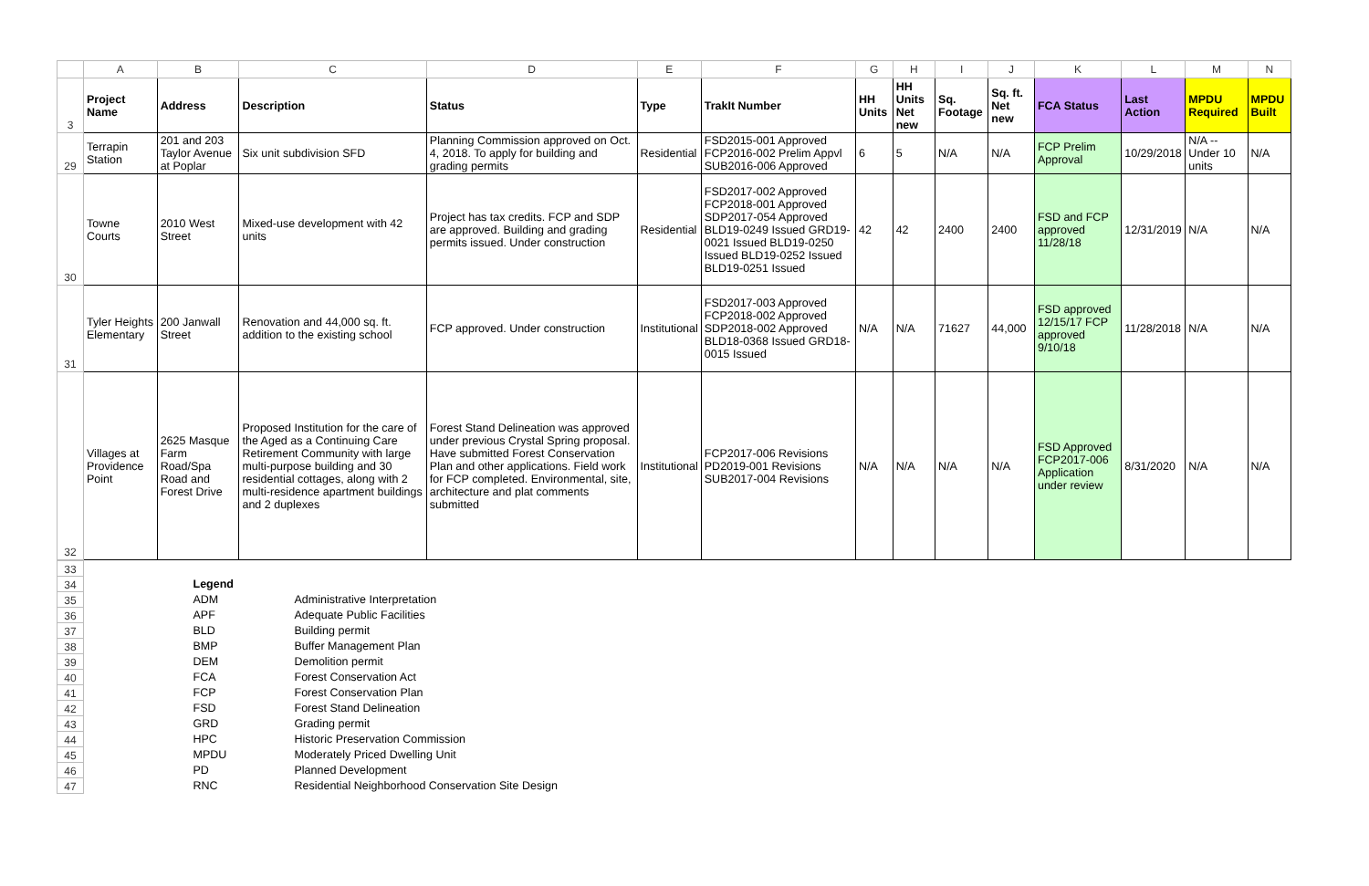| | A | B | C | D | E | F | G | H | I | J | K | L | M | N |
| 3 | Project Name | Address | Description | Status | Type | TrakIt Number | HH Units | HH Units Net new | Sq. Footage | Sq. ft. Net new | FCA Status | Last Action | MPDU Required | MPDU Built |
| 29 | Terrapin Station | 201 and 203 Taylor Avenue at Poplar | Six unit subdivision SFD | Planning Commission approved on Oct. 4, 2018. To apply for building and grading permits | Residential | FSD2015-001 Approved FCP2016-002 Prelim Appvl SUB2016-006 Approved | 6 | 5 | N/A | N/A | FCP Prelim Approval | 10/29/2018 | N/A -- Under 10 units | N/A |
| 30 | Towne Courts | 2010 West Street | Mixed-use development with 42 units | Project has tax credits. FCP and SDP are approved. Building and grading permits issued. Under construction | Residential | FSD2017-002 Approved FCP2018-001 Approved SDP2017-054 Approved BLD19-0249 Issued GRD19-0021 Issued BLD19-0250 Issued BLD19-0252 Issued BLD19-0251 Issued | 42 | 42 | 2400 | 2400 | FSD and FCP approved 11/28/18 | 12/31/2019 | N/A | N/A |
| 31 | Tyler Heights Elementary | 200 Janwall Street | Renovation and 44,000 sq. ft. addition to the existing school | FCP approved. Under construction | Institutional | FSD2017-003 Approved FCP2018-002 Approved SDP2018-002 Approved BLD18-0368 Issued GRD18-0015 Issued | N/A | N/A | 71627 | 44,000 | FSD approved 12/15/17 FCP approved 9/10/18 | 11/28/2018 | N/A | N/A |
| 32 | Villages at Providence Point | 2625 Masque Farm Road/Spa Road and Forest Drive | Proposed Institution for the care of the Aged as a Continuing Care Retirement Community with large multi-purpose building and 30 residential cottages, along with 2 multi-residence apartment buildings and 2 duplexes | Forest Stand Delineation was approved under previous Crystal Spring proposal. Have submitted Forest Conservation Plan and other applications. Field work for FCP completed. Environmental, site, architecture and plat comments submitted | Institutional | FCP2017-006 Revisions PD2019-001 Revisions SUB2017-004 Revisions | N/A | N/A | N/A | N/A | FSD Approved FCP2017-006 Application under review | 8/31/2020 | N/A | N/A |
| 33 | | | |
| 34 | | Legend | |
| 35 | | ADM | Administrative Interpretation |
| 36 | | APF | Adequate Public Facilities |
| 37 | | BLD | Building permit |
| 38 | | BMP | Buffer Management Plan |
| 39 | | DEM | Demolition permit |
| 40 | | FCA | Forest Conservation Act |
| 41 | | FCP | Forest Conservation Plan |
| 42 | | FSD | Forest Stand Delineation |
| 43 | | GRD | Grading permit |
| 44 | | HPC | Historic Preservation Commission |
| 45 | | MPDU | Moderately Priced Dwelling Unit |
| 46 | | PD | Planned Development |
| 47 | | RNC | Residential Neighborhood Conservation Site Design |